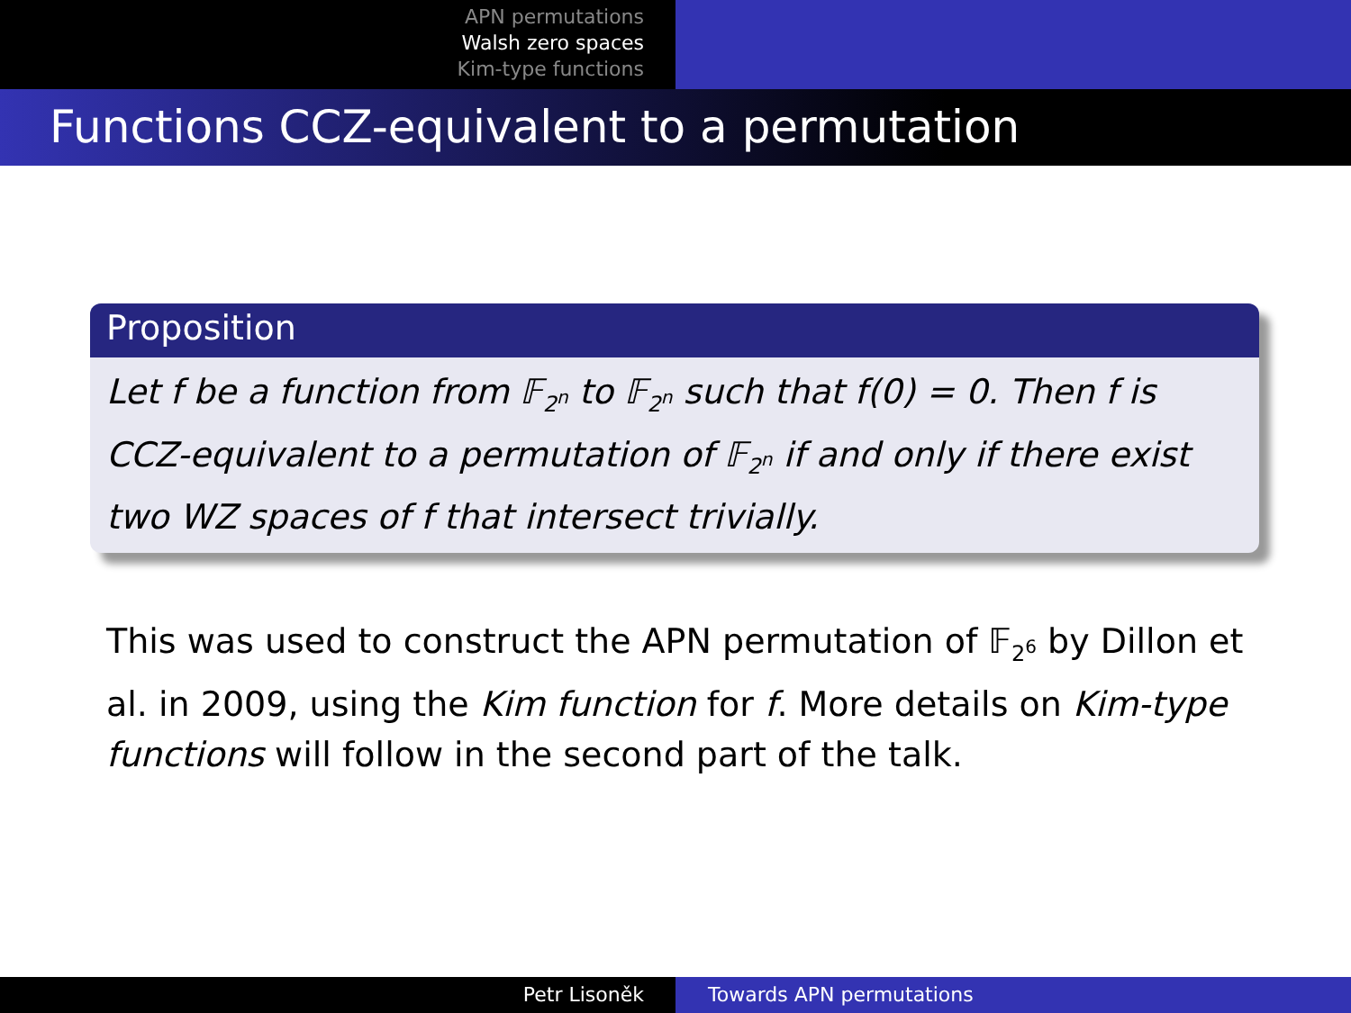APN permutations
Walsh zero spaces
Kim-type functions
Functions CCZ-equivalent to a permutation
Proposition
Let f be a function from 𝔽<sub>2<sup>n</sup></sub> to 𝔽<sub>2<sup>n</sup></sub> such that f(0) = 0. Then f is CCZ-equivalent to a permutation of 𝔽<sub>2<sup>n</sup></sub> if and only if there exist two WZ spaces of f that intersect trivially.
This was used to construct the APN permutation of 𝔽<sub>2<sup>6</sup></sub> by Dillon et al. in 2009, using the Kim function for f. More details on Kim-type functions will follow in the second part of the talk.
Petr Lisoněk Towards APN permutations